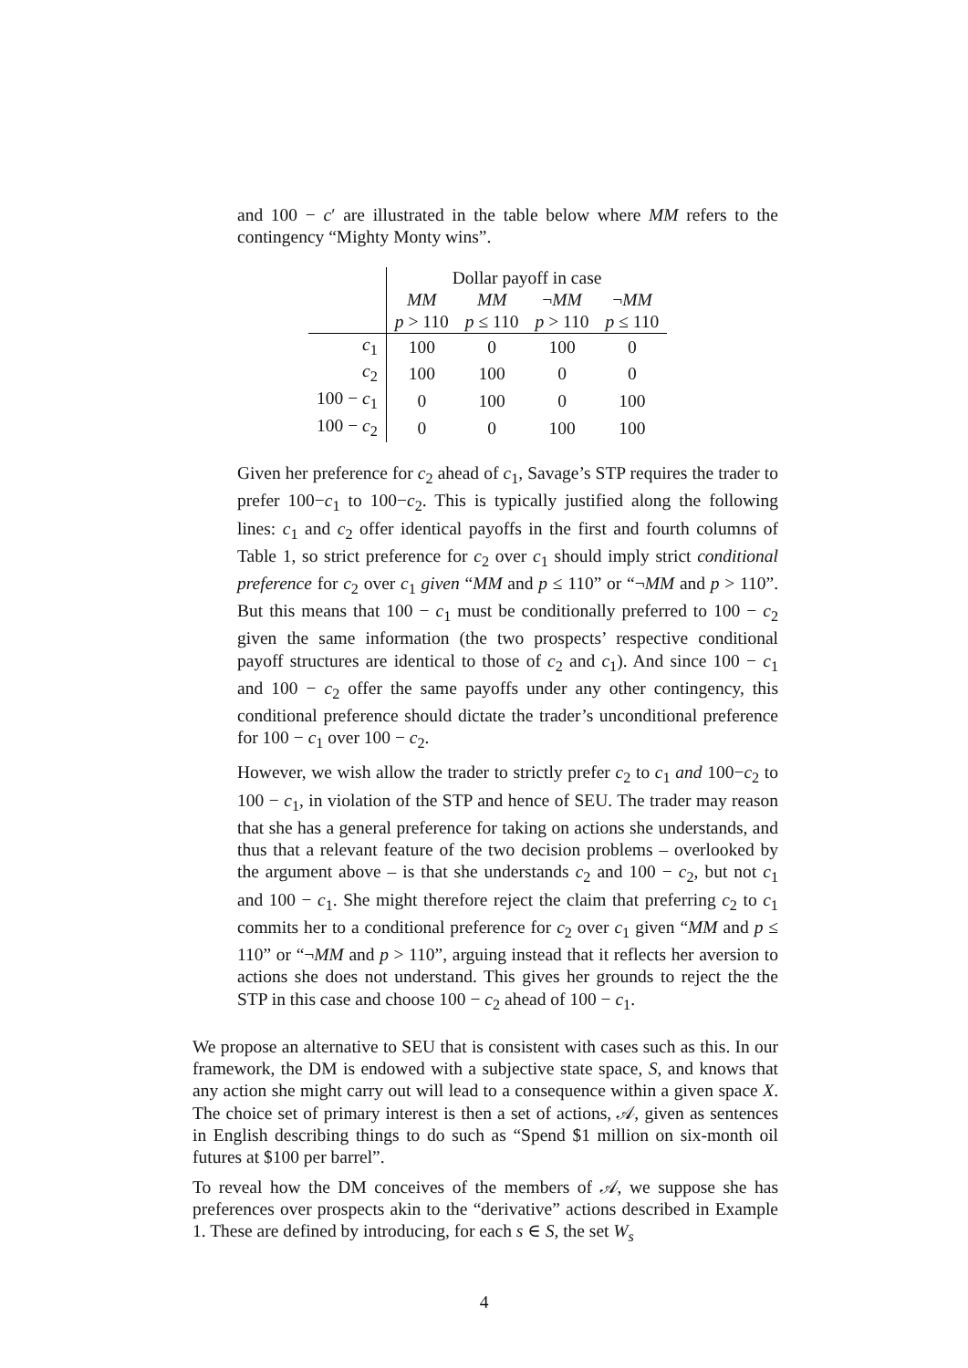and 100 − c′ are illustrated in the table below where MM refers to the contingency “Mighty Monty wins”.
| | Dollar payoff in case | | | |
| --- | --- | --- | --- | --- |
| | MM | MM | ¬ MM | ¬ MM |
| | p > 110 | p ≤ 110 | p > 110 | p ≤ 110 |
| c<sub>1</sub> | 100 | 0 | 100 | 0 |
| c<sub>2</sub> | 100 | 100 | 0 | 0 |
| 100 − c<sub>1</sub> | 0 | 100 | 0 | 100 |
| 100 − c<sub>2</sub> | 0 | 0 | 100 | 100 |
Given her preference for c<sub>2</sub> ahead of c<sub>1</sub>, Savage’s STP requires the trader to prefer 100−c<sub>1</sub> to 100−c<sub>2</sub>. This is typically justified along the following lines: c<sub>1</sub> and c<sub>2</sub> offer identical payoffs in the first and fourth columns of Table 1, so strict preference for c<sub>2</sub> over c<sub>1</sub> should imply strict conditional preference for c<sub>2</sub> over c<sub>1</sub> given “MM and p ≤ 110” or “¬MM and p > 110”. But this means that 100 − c<sub>1</sub> must be conditionally preferred to 100 − c<sub>2</sub> given the same information (the two prospects’ respective conditional payoff structures are identical to those of c<sub>2</sub> and c<sub>1</sub>). And since 100 − c<sub>1</sub> and 100 − c<sub>2</sub> offer the same payoffs under any other contingency, this conditional preference should dictate the trader’s unconditional preference for 100 − c<sub>1</sub> over 100 − c<sub>2</sub>.
However, we wish allow the trader to strictly prefer c<sub>2</sub> to c<sub>1</sub> and 100−c<sub>2</sub> to 100 − c<sub>1</sub>, in violation of the STP and hence of SEU. The trader may reason that she has a general preference for taking on actions she understands, and thus that a relevant feature of the two decision problems – overlooked by the argument above – is that she understands c<sub>2</sub> and 100 − c<sub>2</sub>, but not c<sub>1</sub> and 100 − c<sub>1</sub>. She might therefore reject the claim that preferring c<sub>2</sub> to c<sub>1</sub> commits her to a conditional preference for c<sub>2</sub> over c<sub>1</sub> given “MM and p ≤ 110” or “¬MM and p > 110”, arguing instead that it reflects her aversion to actions she does not understand. This gives her grounds to reject the the STP in this case and choose 100 − c<sub>2</sub> ahead of 100 − c<sub>1</sub>.
We propose an alternative to SEU that is consistent with cases such as this. In our framework, the DM is endowed with a subjective state space, S, and knows that any action she might carry out will lead to a consequence within a given space X. The choice set of primary interest is then a set of actions, 𝒜, given as sentences in English describing things to do such as “Spend $1 million on six-month oil futures at $100 per barrel”.
To reveal how the DM conceives of the members of 𝒜, we suppose she has preferences over prospects akin to the “derivative” actions described in Example 1. These are defined by introducing, for each s ∈ S, the set W<sub>s</sub>
4